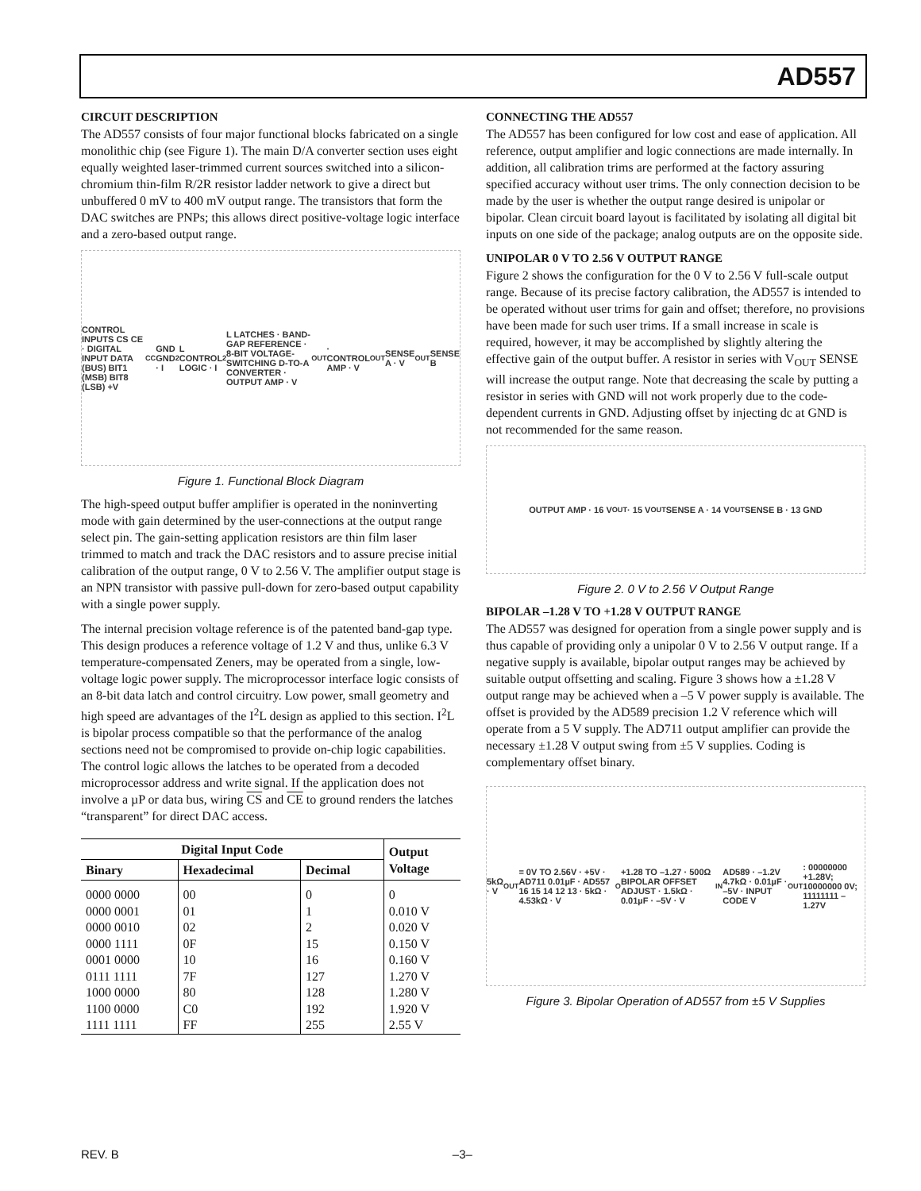AD557
CIRCUIT DESCRIPTION
The AD557 consists of four major functional blocks fabricated on a single monolithic chip (see Figure 1). The main D/A converter section uses eight equally weighted laser-trimmed current sources switched into a silicon-chromium thin-film R/2R resistor ladder network to give a direct but unbuffered 0 mV to 400 mV output range. The transistors that form the DAC switches are PNPs; this allows direct positive-voltage logic interface and a zero-based output range.
CONTROL INPUTS CS CE · DIGITAL INPUT DATA (BUS) BIT1 (MSB) BIT8 (LSB) +V<sub>CC</sub> GND GND · I<sup>2</sup>L CONTROL LOGIC · I<sup>2</sup>L LATCHES · BAND-GAP REFERENCE · 8-BIT VOLTAGE-SWITCHING D-TO-A CONVERTER · OUTPUT AMP · V<sub>OUT</sub> · CONTROL AMP · V<sub>OUT</sub> SENSE A · V<sub>OUT</sub> SENSE B
Figure 1. Functional Block Diagram
The high-speed output buffer amplifier is operated in the noninverting mode with gain determined by the user-connections at the output range select pin. The gain-setting application resistors are thin film laser trimmed to match and track the DAC resistors and to assure precise initial calibration of the output range, 0 V to 2.56 V. The amplifier output stage is an NPN transistor with passive pull-down for zero-based output capability with a single power supply.
The internal precision voltage reference is of the patented band-gap type. This design produces a reference voltage of 1.2 V and thus, unlike 6.3 V temperature-compensated Zeners, may be operated from a single, low-voltage logic power supply. The microprocessor interface logic consists of an 8-bit data latch and control circuitry. Low power, small geometry and high speed are advantages of the I<sup>2</sup>L design as applied to this section. I<sup>2</sup>L is bipolar process compatible so that the performance of the analog sections need not be compromised to provide on-chip logic capabilities. The control logic allows the latches to be operated from a decoded microprocessor address and write signal. If the application does not involve a µP or data bus, wiring CS and CE to ground renders the latches “transparent” for direct DAC access.
| Digital Input Code | | | Output Voltage |
| --- | --- | --- | --- |
| Binary | Hexadecimal | Decimal | |
| 0000 0000 | 00 | 0 | 0 |
| 0000 0001 | 01 | 1 | 0.010 V |
| 0000 0010 | 02 | 2 | 0.020 V |
| 0000 1111 | 0F | 15 | 0.150 V |
| 0001 0000 | 10 | 16 | 0.160 V |
| 0111 1111 | 7F | 127 | 1.270 V |
| 1000 0000 | 80 | 128 | 1.280 V |
| 1100 0000 | C0 | 192 | 1.920 V |
| 1111 1111 | FF | 255 | 2.55 V |
CONNECTING THE AD557
The AD557 has been configured for low cost and ease of application. All reference, output amplifier and logic connections are made internally. In addition, all calibration trims are performed at the factory assuring specified accuracy without user trims. The only connection decision to be made by the user is whether the output range desired is unipolar or bipolar. Clean circuit board layout is facilitated by isolating all digital bit inputs on one side of the package; analog outputs are on the opposite side.
UNIPOLAR 0 V TO 2.56 V OUTPUT RANGE
Figure 2 shows the configuration for the 0 V to 2.56 V full-scale output range. Because of its precise factory calibration, the AD557 is intended to be operated without user trims for gain and offset; therefore, no provisions have been made for such user trims. If a small increase in scale is required, however, it may be accomplished by slightly altering the effective gain of the output buffer. A resistor in series with V<sub>OUT</sub> SENSE will increase the output range. Note that decreasing the scale by putting a resistor in series with GND will not work properly due to the code-dependent currents in GND. Adjusting offset by injecting dc at GND is not recommended for the same reason.
OUTPUT AMP · 16 V<sub>OUT</sub> · 15 V<sub>OUT</sub> SENSE A · 14 V<sub>OUT</sub> SENSE B · 13 GND
Figure 2. 0 V to 2.56 V Output Range
BIPOLAR –1.28 V TO +1.28 V OUTPUT RANGE
The AD557 was designed for operation from a single power supply and is thus capable of providing only a unipolar 0 V to 2.56 V output range. If a negative supply is available, bipolar output ranges may be achieved by suitable output offsetting and scaling. Figure 3 shows how a ±1.28 V output range may be achieved when a –5 V power supply is available. The offset is provided by the AD589 precision 1.2 V reference which will operate from a 5 V supply. The AD711 output amplifier can provide the necessary ±1.28 V output swing from ±5 V supplies. Coding is complementary offset binary.
5kΩ · V<sub>OUT</sub> = 0V TO 2.56V · +5V · AD711 0.01µF · AD557 16 15 14 12 13 · 5kΩ · 4.53kΩ · V<sub>O</sub> +1.28 TO –1.27 · 500Ω BIPOLAR OFFSET ADJUST · 1.5kΩ · 0.01µF · –5V · V<sub>IN</sub> AD589 · –1.2V 4.7kΩ · 0.01µF · –5V · INPUT CODE V<sub>OUT</sub>: 00000000 +1.28V; 10000000 0V; 11111111 –1.27V
Figure 3. Bipolar Operation of AD557 from ±5 V Supplies
REV. B –3–